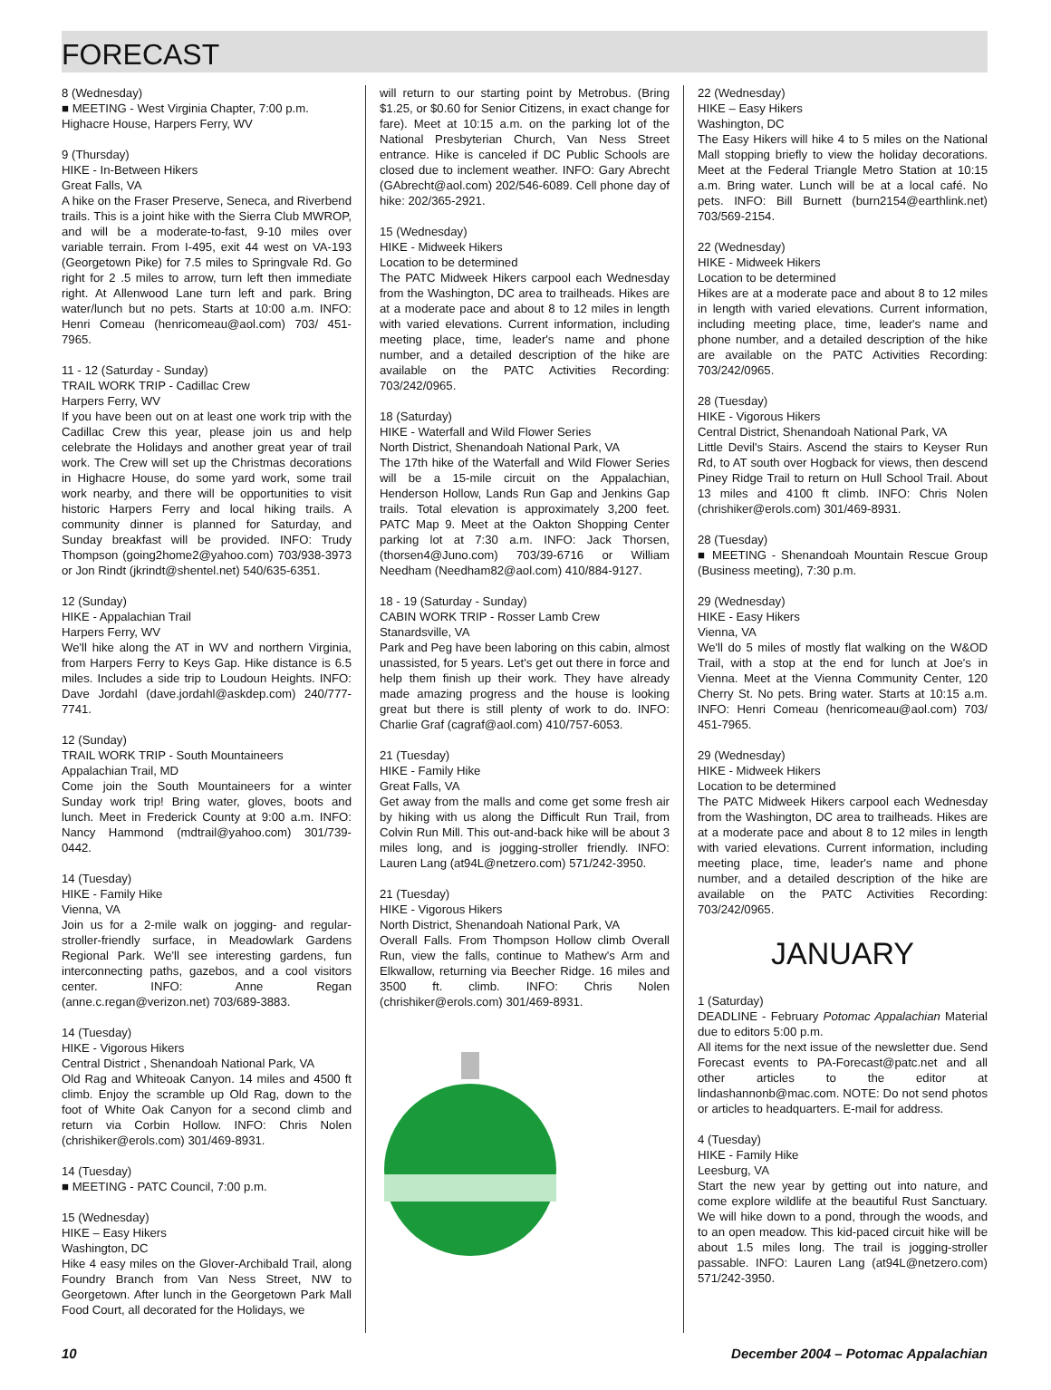FORECAST
8 (Wednesday)
■ MEETING - West Virginia Chapter, 7:00 p.m.
Highacre House, Harpers Ferry, WV
9 (Thursday)
HIKE - In-Between Hikers
Great Falls, VA
A hike on the Fraser Preserve, Seneca, and Riverbend trails. This is a joint hike with the Sierra Club MWROP, and will be a moderate-to-fast, 9-10 miles over variable terrain. From I-495, exit 44 west on VA-193 (Georgetown Pike) for 7.5 miles to Springvale Rd. Go right for 2 .5 miles to arrow, turn left then immediate right. At Allenwood Lane turn left and park. Bring water/lunch but no pets. Starts at 10:00 a.m. INFO: Henri Comeau (henricomeau@aol.com) 703/ 451-7965.
11 - 12 (Saturday - Sunday)
TRAIL WORK TRIP - Cadillac Crew
Harpers Ferry, WV
If you have been out on at least one work trip with the Cadillac Crew this year, please join us and help celebrate the Holidays and another great year of trail work. The Crew will set up the Christmas decorations in Highacre House, do some yard work, some trail work nearby, and there will be opportunities to visit historic Harpers Ferry and local hiking trails. A community dinner is planned for Saturday, and Sunday breakfast will be provided. INFO: Trudy Thompson (going2home2@yahoo.com) 703/938-3973 or Jon Rindt (jkrindt@shentel.net) 540/635-6351.
12 (Sunday)
HIKE - Appalachian Trail
Harpers Ferry, WV
We'll hike along the AT in WV and northern Virginia, from Harpers Ferry to Keys Gap. Hike distance is 6.5 miles. Includes a side trip to Loudoun Heights. INFO: Dave Jordahl (dave.jordahl@askdep.com) 240/777-7741.
12 (Sunday)
TRAIL WORK TRIP - South Mountaineers
Appalachian Trail, MD
Come join the South Mountaineers for a winter Sunday work trip! Bring water, gloves, boots and lunch. Meet in Frederick County at 9:00 a.m. INFO: Nancy Hammond (mdtrail@yahoo.com) 301/739-0442.
14 (Tuesday)
HIKE - Family Hike
Vienna, VA
Join us for a 2-mile walk on jogging- and regular-stroller-friendly surface, in Meadowlark Gardens Regional Park. We'll see interesting gardens, fun interconnecting paths, gazebos, and a cool visitors center. INFO: Anne Regan (anne.c.regan@verizon.net) 703/689-3883.
14 (Tuesday)
HIKE - Vigorous Hikers
Central District , Shenandoah National Park, VA
Old Rag and Whiteoak Canyon. 14 miles and 4500 ft climb. Enjoy the scramble up Old Rag, down to the foot of White Oak Canyon for a second climb and return via Corbin Hollow. INFO: Chris Nolen (chrishiker@erols.com) 301/469-8931.
14 (Tuesday)
■ MEETING - PATC Council, 7:00 p.m.
15 (Wednesday)
HIKE – Easy Hikers
Washington, DC
Hike 4 easy miles on the Glover-Archibald Trail, along Foundry Branch from Van Ness Street, NW to Georgetown. After lunch in the Georgetown Park Mall Food Court, all decorated for the Holidays, we
will return to our starting point by Metrobus. (Bring $1.25, or $0.60 for Senior Citizens, in exact change for fare). Meet at 10:15 a.m. on the parking lot of the National Presbyterian Church, Van Ness Street entrance. Hike is canceled if DC Public Schools are closed due to inclement weather. INFO: Gary Abrecht (GAbrecht@aol.com) 202/546-6089. Cell phone day of hike: 202/365-2921.
15 (Wednesday)
HIKE - Midweek Hikers
Location to be determined
The PATC Midweek Hikers carpool each Wednesday from the Washington, DC area to trailheads. Hikes are at a moderate pace and about 8 to 12 miles in length with varied elevations. Current information, including meeting place, time, leader's name and phone number, and a detailed description of the hike are available on the PATC Activities Recording: 703/242/0965.
18 (Saturday)
HIKE - Waterfall and Wild Flower Series
North District, Shenandoah National Park, VA
The 17th hike of the Waterfall and Wild Flower Series will be a 15-mile circuit on the Appalachian, Henderson Hollow, Lands Run Gap and Jenkins Gap trails. Total elevation is approximately 3,200 feet. PATC Map 9. Meet at the Oakton Shopping Center parking lot at 7:30 a.m. INFO: Jack Thorsen, (thorsen4@Juno.com) 703/39-6716 or William Needham (Needham82@aol.com) 410/884-9127.
18 - 19 (Saturday - Sunday)
CABIN WORK TRIP - Rosser Lamb Crew
Stanardsville, VA
Park and Peg have been laboring on this cabin, almost unassisted, for 5 years. Let's get out there in force and help them finish up their work. They have already made amazing progress and the house is looking great but there is still plenty of work to do. INFO: Charlie Graf (cagraf@aol.com) 410/757-6053.
21 (Tuesday)
HIKE - Family Hike
Great Falls, VA
Get away from the malls and come get some fresh air by hiking with us along the Difficult Run Trail, from Colvin Run Mill. This out-and-back hike will be about 3 miles long, and is jogging-stroller friendly. INFO: Lauren Lang (at94L@netzero.com) 571/242-3950.
21 (Tuesday)
HIKE - Vigorous Hikers
North District, Shenandoah National Park, VA
Overall Falls. From Thompson Hollow climb Overall Run, view the falls, continue to Mathew's Arm and Elkwallow, returning via Beecher Ridge. 16 miles and 3500 ft. climb. INFO: Chris Nolen (chrishiker@erols.com) 301/469-8931.
22 (Wednesday)
HIKE – Easy Hikers
Washington, DC
The Easy Hikers will hike 4 to 5 miles on the National Mall stopping briefly to view the holiday decorations. Meet at the Federal Triangle Metro Station at 10:15 a.m. Bring water. Lunch will be at a local café. No pets. INFO: Bill Burnett (burn2154@earthlink.net) 703/569-2154.
22 (Wednesday)
HIKE - Midweek Hikers
Location to be determined
Hikes are at a moderate pace and about 8 to 12 miles in length with varied elevations. Current information, including meeting place, time, leader's name and phone number, and a detailed description of the hike are available on the PATC Activities Recording: 703/242/0965.
28 (Tuesday)
HIKE - Vigorous Hikers
Central District, Shenandoah National Park, VA
Little Devil's Stairs. Ascend the stairs to Keyser Run Rd, to AT south over Hogback for views, then descend Piney Ridge Trail to return on Hull School Trail. About 13 miles and 4100 ft climb. INFO: Chris Nolen (chrishiker@erols.com) 301/469-8931.
28 (Tuesday)
■ MEETING - Shenandoah Mountain Rescue Group (Business meeting), 7:30 p.m.
29 (Wednesday)
HIKE - Easy Hikers
Vienna, VA
We'll do 5 miles of mostly flat walking on the W&OD Trail, with a stop at the end for lunch at Joe's in Vienna. Meet at the Vienna Community Center, 120 Cherry St. No pets. Bring water. Starts at 10:15 a.m. INFO: Henri Comeau (henricomeau@aol.com) 703/ 451-7965.
29 (Wednesday)
HIKE - Midweek Hikers
Location to be determined
The PATC Midweek Hikers carpool each Wednesday from the Washington, DC area to trailheads. Hikes are at a moderate pace and about 8 to 12 miles in length with varied elevations. Current information, including meeting place, time, leader's name and phone number, and a detailed description of the hike are available on the PATC Activities Recording: 703/242/0965.
JANUARY
1 (Saturday)
DEADLINE - February Potomac Appalachian Material due to editors 5:00 p.m.
All items for the next issue of the newsletter due. Send Forecast events to PA-Forecast@patc.net and all other articles to the editor at lindashannonb@mac.com. NOTE: Do not send photos or articles to headquarters. E-mail for address.
4 (Tuesday)
HIKE - Family Hike
Leesburg, VA
Start the new year by getting out into nature, and come explore wildlife at the beautiful Rust Sanctuary. We will hike down to a pond, through the woods, and to an open meadow. This kid-paced circuit hike will be about 1.5 miles long. The trail is jogging-stroller passable. INFO: Lauren Lang (at94L@netzero.com) 571/242-3950.
10 December 2004 – Potomac Appalachian